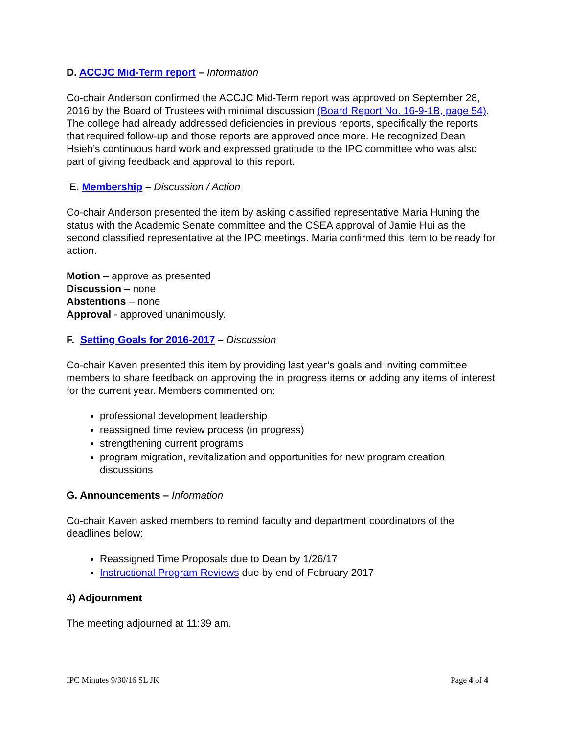D. ACCJC Mid-Term report – Information
Co-chair Anderson confirmed the ACCJC Mid-Term report was approved on September 28, 2016 by the Board of Trustees with minimal discussion (Board Report No. 16-9-1B, page 54). The college had already addressed deficiencies in previous reports, specifically the reports that required follow-up and those reports are approved once more. He recognized Dean Hsieh’s continuous hard work and expressed gratitude to the IPC committee who was also part of giving feedback and approval to this report.
E. Membership – Discussion / Action
Co-chair Anderson presented the item by asking classified representative Maria Huning the status with the Academic Senate committee and the CSEA approval of Jamie Hui as the second classified representative at the IPC meetings. Maria confirmed this item to be ready for action.
Motion – approve as presented
Discussion – none
Abstentions – none
Approval - approved unanimously.
F. Setting Goals for 2016-2017 – Discussion
Co-chair Kaven presented this item by providing last year’s goals and inviting committee members to share feedback on approving the in progress items or adding any items of interest for the current year. Members commented on:
professional development leadership
reassigned time review process (in progress)
strengthening current programs
program migration, revitalization and opportunities for new program creation discussions
G. Announcements – Information
Co-chair Kaven asked members to remind faculty and department coordinators of the deadlines below:
Reassigned Time Proposals due to Dean by 1/26/17
Instructional Program Reviews due by end of February 2017
4) Adjournment
The meeting adjourned at 11:39 am.
IPC Minutes 9/30/16 SL JK Page 4 of 4